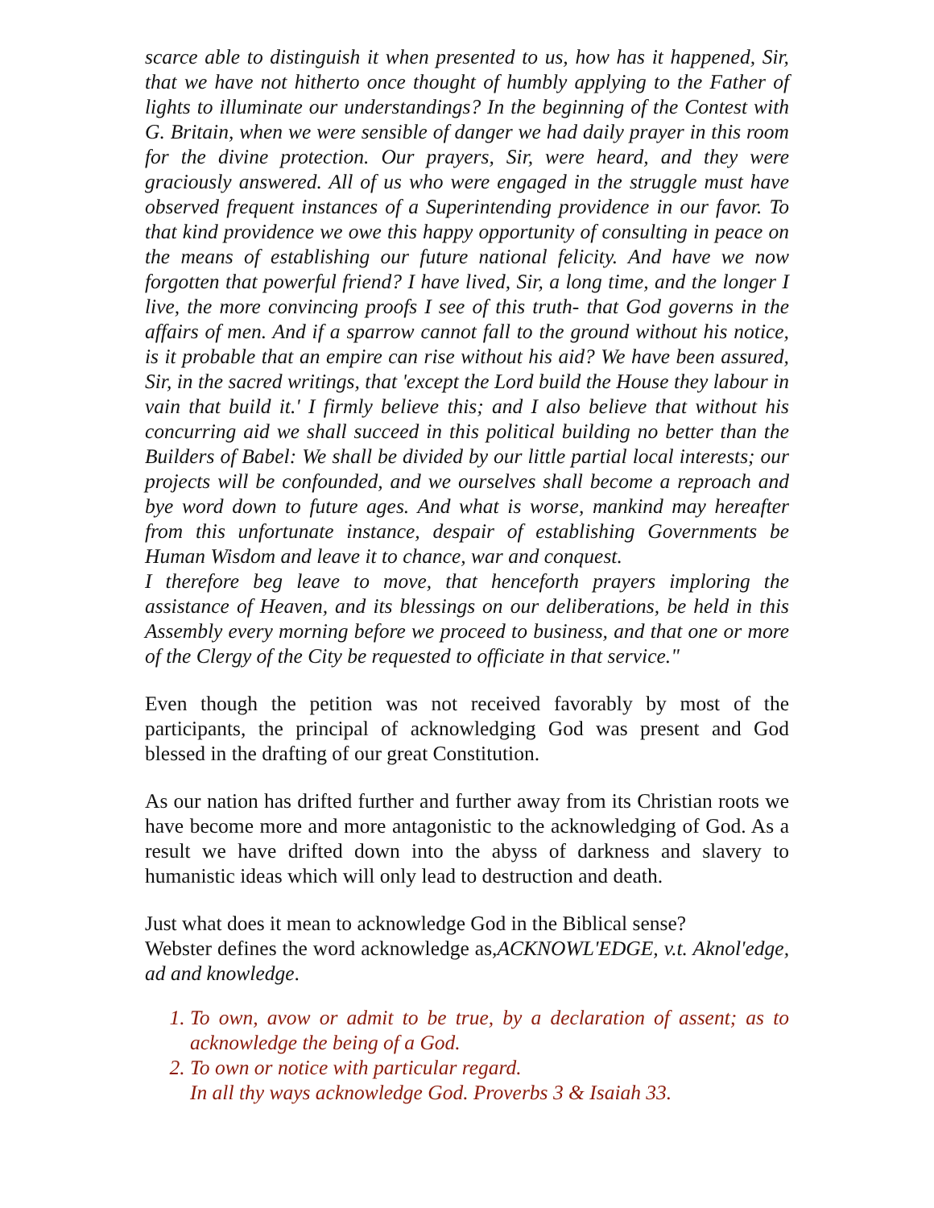scarce able to distinguish it when presented to us, how has it happened, Sir, that we have not hitherto once thought of humbly applying to the Father of lights to illuminate our understandings? In the beginning of the Contest with G. Britain, when we were sensible of danger we had daily prayer in this room for the divine protection. Our prayers, Sir, were heard, and they were graciously answered. All of us who were engaged in the struggle must have observed frequent instances of a Superintending providence in our favor. To that kind providence we owe this happy opportunity of consulting in peace on the means of establishing our future national felicity. And have we now forgotten that powerful friend? I have lived, Sir, a long time, and the longer I live, the more convincing proofs I see of this truth- that God governs in the affairs of men. And if a sparrow cannot fall to the ground without his notice, is it probable that an empire can rise without his aid? We have been assured, Sir, in the sacred writings, that 'except the Lord build the House they labour in vain that build it.' I firmly believe this; and I also believe that without his concurring aid we shall succeed in this political building no better than the Builders of Babel: We shall be divided by our little partial local interests; our projects will be confounded, and we ourselves shall become a reproach and bye word down to future ages. And what is worse, mankind may hereafter from this unfortunate instance, despair of establishing Governments be Human Wisdom and leave it to chance, war and conquest.
I therefore beg leave to move, that henceforth prayers imploring the assistance of Heaven, and its blessings on our deliberations, be held in this Assembly every morning before we proceed to business, and that one or more of the Clergy of the City be requested to officiate in that service."
Even though the petition was not received favorably by most of the participants, the principal of acknowledging God was present and God blessed in the drafting of our great Constitution.
As our nation has drifted further and further away from its Christian roots we have become more and more antagonistic to the acknowledging of God. As a result we have drifted down into the abyss of darkness and slavery to humanistic ideas which will only lead to destruction and death.
Just what does it mean to acknowledge God in the Biblical sense?
Webster defines the word acknowledge as,ACKNOWL'EDGE, v.t. Aknol'edge, ad and knowledge.
1. To own, avow or admit to be true, by a declaration of assent; as to acknowledge the being of a God.
2. To own or notice with particular regard.
In all thy ways acknowledge God. Proverbs 3 & Isaiah 33.